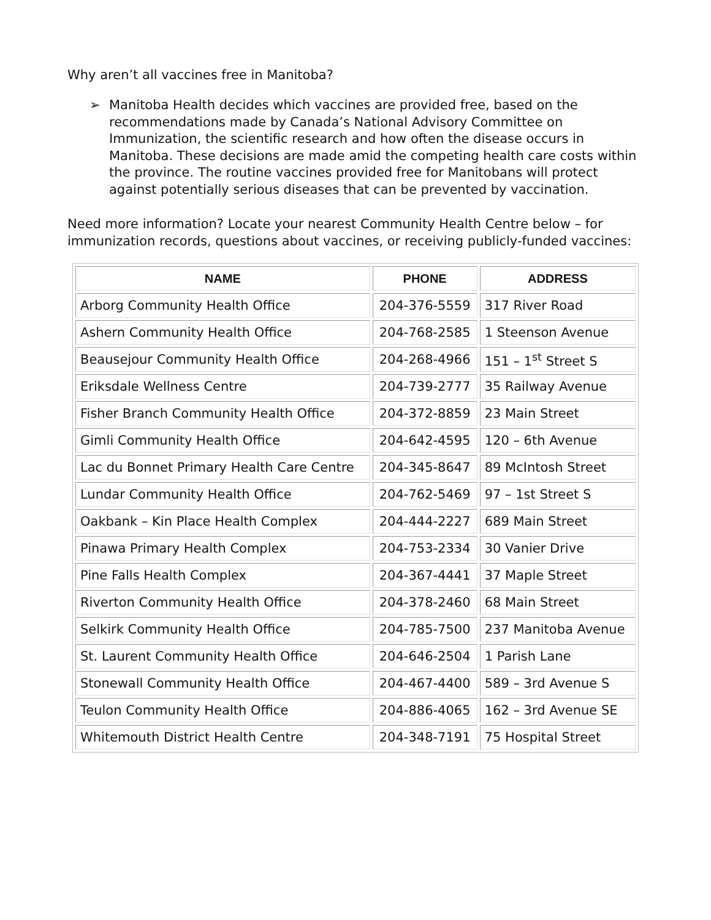Why aren’t all vaccines free in Manitoba?
➢ Manitoba Health decides which vaccines are provided free, based on the recommendations made by Canada’s National Advisory Committee on Immunization, the scientific research and how often the disease occurs in Manitoba. These decisions are made amid the competing health care costs within the province. The routine vaccines provided free for Manitobans will protect against potentially serious diseases that can be prevented by vaccination.
Need more information? Locate your nearest Community Health Centre below – for immunization records, questions about vaccines, or receiving publicly-funded vaccines:
| NAME | PHONE | ADDRESS |
| --- | --- | --- |
| Arborg Community Health Office | 204-376-5559 | 317 River Road |
| Ashern Community Health Office | 204-768-2585 | 1 Steenson Avenue |
| Beausejour Community Health Office | 204-268-4966 | 151 – 1<sup>st</sup> Street S |
| Eriksdale Wellness Centre | 204-739-2777 | 35 Railway Avenue |
| Fisher Branch Community Health Office | 204-372-8859 | 23 Main Street |
| Gimli Community Health Office | 204-642-4595 | 120 – 6th Avenue |
| Lac du Bonnet Primary Health Care Centre | 204-345-8647 | 89 McIntosh Street |
| Lundar Community Health Office | 204-762-5469 | 97 – 1st Street S |
| Oakbank – Kin Place Health Complex | 204-444-2227 | 689 Main Street |
| Pinawa Primary Health Complex | 204-753-2334 | 30 Vanier Drive |
| Pine Falls Health Complex | 204-367-4441 | 37 Maple Street |
| Riverton Community Health Office | 204-378-2460 | 68 Main Street |
| Selkirk Community Health Office | 204-785-7500 | 237 Manitoba Avenue |
| St. Laurent Community Health Office | 204-646-2504 | 1 Parish Lane |
| Stonewall Community Health Office | 204-467-4400 | 589 – 3rd Avenue S |
| Teulon Community Health Office | 204-886-4065 | 162 – 3rd Avenue SE |
| Whitemouth District Health Centre | 204-348-7191 | 75 Hospital Street |